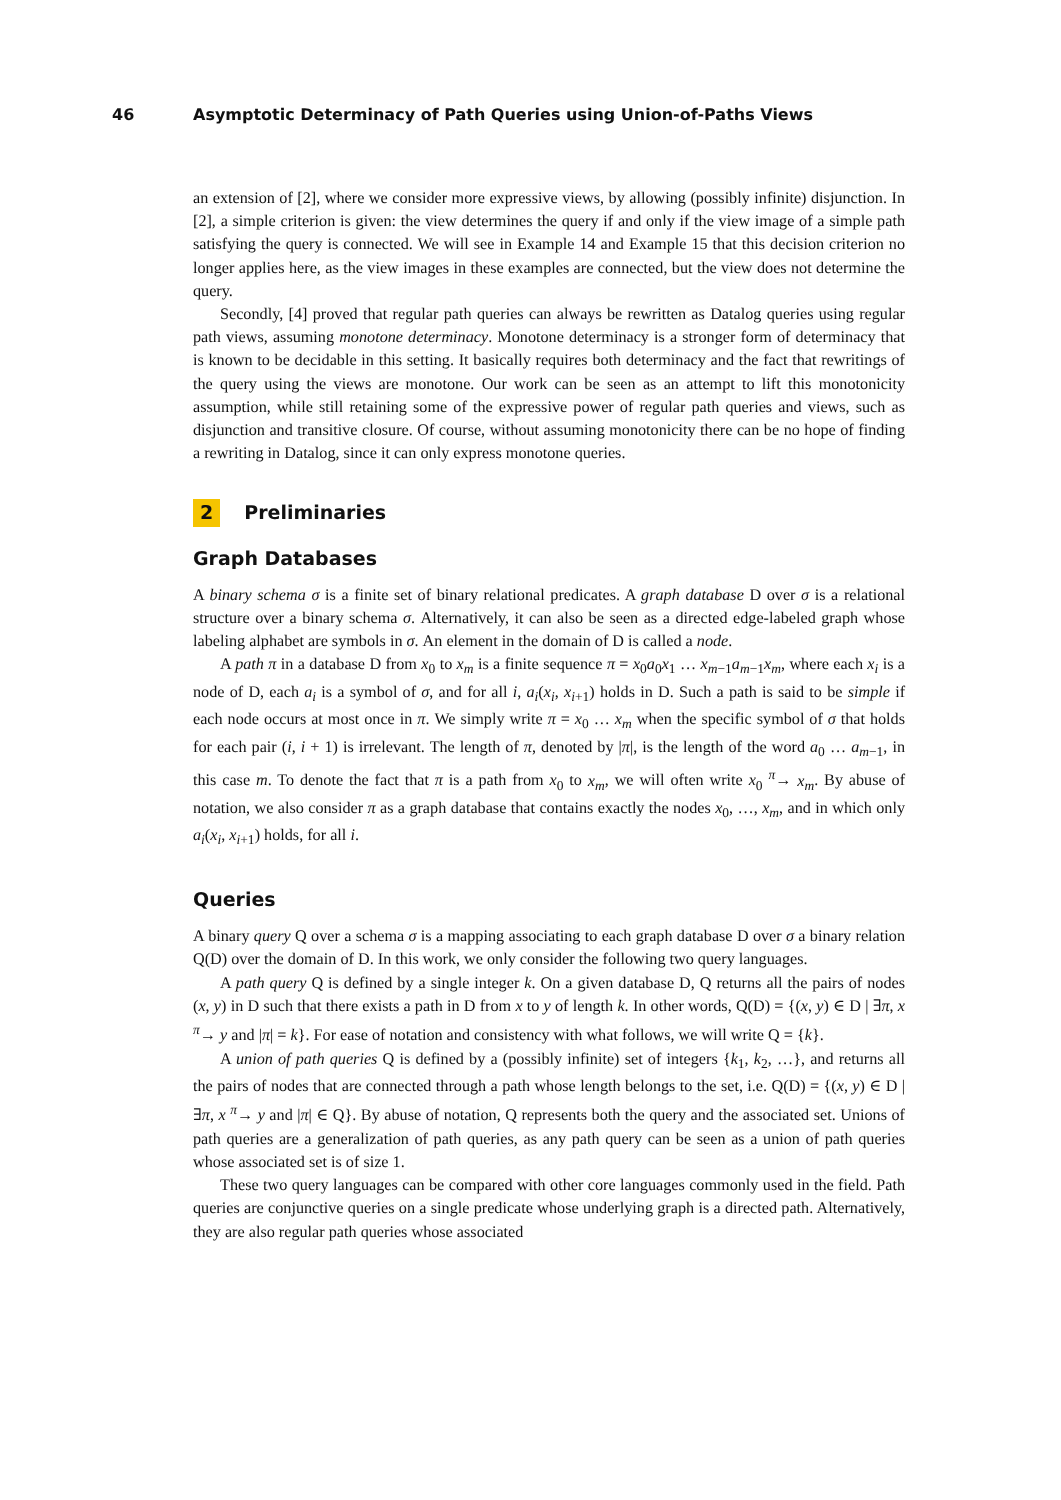46 Asymptotic Determinacy of Path Queries using Union-of-Paths Views
an extension of [2], where we consider more expressive views, by allowing (possibly infinite) disjunction. In [2], a simple criterion is given: the view determines the query if and only if the view image of a simple path satisfying the query is connected. We will see in Example 14 and Example 15 that this decision criterion no longer applies here, as the view images in these examples are connected, but the view does not determine the query.
Secondly, [4] proved that regular path queries can always be rewritten as Datalog queries using regular path views, assuming monotone determinacy. Monotone determinacy is a stronger form of determinacy that is known to be decidable in this setting. It basically requires both determinacy and the fact that rewritings of the query using the views are monotone. Our work can be seen as an attempt to lift this monotonicity assumption, while still retaining some of the expressive power of regular path queries and views, such as disjunction and transitive closure. Of course, without assuming monotonicity there can be no hope of finding a rewriting in Datalog, since it can only express monotone queries.
2 Preliminaries
Graph Databases
A binary schema σ is a finite set of binary relational predicates. A graph database D over σ is a relational structure over a binary schema σ. Alternatively, it can also be seen as a directed edge-labeled graph whose labeling alphabet are symbols in σ. An element in the domain of D is called a node.
A path π in a database D from x<sub>0</sub> to x<sub>m</sub> is a finite sequence π = x<sub>0</sub>a<sub>0</sub>x<sub>1</sub> … x<sub>m−1</sub>a<sub>m−1</sub>x<sub>m</sub>, where each x<sub>i</sub> is a node of D, each a<sub>i</sub> is a symbol of σ, and for all i, a<sub>i</sub>(x<sub>i</sub>, x<sub>i+1</sub>) holds in D. Such a path is said to be simple if each node occurs at most once in π. We simply write π = x<sub>0</sub> … x<sub>m</sub> when the specific symbol of σ that holds for each pair (i, i + 1) is irrelevant. The length of π, denoted by |π|, is the length of the word a<sub>0</sub> … a<sub>m−1</sub>, in this case m. To denote the fact that π is a path from x<sub>0</sub> to x<sub>m</sub>, we will often write x<sub>0</sub> <sup>π</sup>→ x<sub>m</sub>. By abuse of notation, we also consider π as a graph database that contains exactly the nodes x<sub>0</sub>, …, x<sub>m</sub>, and in which only a<sub>i</sub>(x<sub>i</sub>, x<sub>i+1</sub>) holds, for all i.
Queries
A binary query Q over a schema σ is a mapping associating to each graph database D over σ a binary relation Q(D) over the domain of D. In this work, we only consider the following two query languages.
A path query Q is defined by a single integer k. On a given database D, Q returns all the pairs of nodes (x, y) in D such that there exists a path in D from x to y of length k. In other words, Q(D) = {(x, y) ∈ D | ∃π, x <sup>π</sup>→ y and |π| = k}. For ease of notation and consistency with what follows, we will write Q = {k}.
A union of path queries Q is defined by a (possibly infinite) set of integers {k<sub>1</sub>, k<sub>2</sub>, …}, and returns all the pairs of nodes that are connected through a path whose length belongs to the set, i.e. Q(D) = {(x, y) ∈ D | ∃π, x <sup>π</sup>→ y and |π| ∈ Q}. By abuse of notation, Q represents both the query and the associated set. Unions of path queries are a generalization of path queries, as any path query can be seen as a union of path queries whose associated set is of size 1.
These two query languages can be compared with other core languages commonly used in the field. Path queries are conjunctive queries on a single predicate whose underlying graph is a directed path. Alternatively, they are also regular path queries whose associated